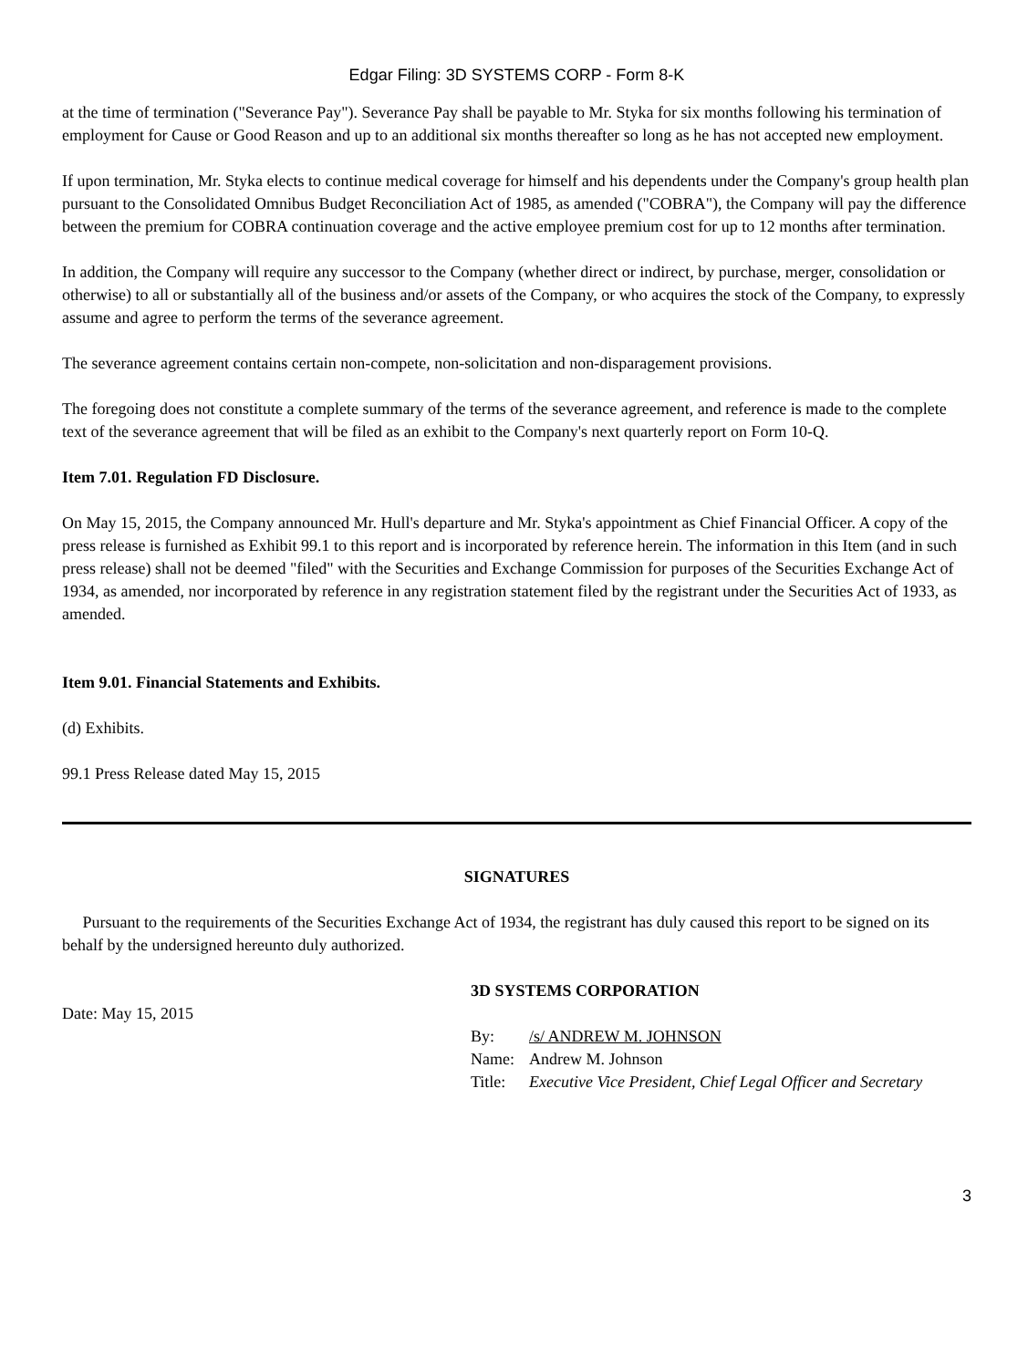Edgar Filing: 3D SYSTEMS CORP - Form 8-K
at the time of termination ("Severance Pay"). Severance Pay shall be payable to Mr. Styka for six months following his termination of employment for Cause or Good Reason and up to an additional six months thereafter so long as he has not accepted new employment.
If upon termination, Mr. Styka elects to continue medical coverage for himself and his dependents under the Company's group health plan pursuant to the Consolidated Omnibus Budget Reconciliation Act of 1985, as amended ("COBRA"), the Company will pay the difference between the premium for COBRA continuation coverage and the active employee premium cost for up to 12 months after termination.
In addition, the Company will require any successor to the Company (whether direct or indirect, by purchase, merger, consolidation or otherwise) to all or substantially all of the business and/or assets of the Company, or who acquires the stock of the Company, to expressly assume and agree to perform the terms of the severance agreement.
The severance agreement contains certain non-compete, non-solicitation and non-disparagement provisions.
The foregoing does not constitute a complete summary of the terms of the severance agreement, and reference is made to the complete text of the severance agreement that will be filed as an exhibit to the Company's next quarterly report on Form 10-Q.
Item 7.01. Regulation FD Disclosure.
On May 15, 2015, the Company announced Mr. Hull's departure and Mr. Styka's appointment as Chief Financial Officer. A copy of the press release is furnished as Exhibit 99.1 to this report and is incorporated by reference herein. The information in this Item (and in such press release) shall not be deemed "filed" with the Securities and Exchange Commission for purposes of the Securities Exchange Act of 1934, as amended, nor incorporated by reference in any registration statement filed by the registrant under the Securities Act of 1933, as amended.
Item 9.01. Financial Statements and Exhibits.
(d) Exhibits.
99.1 Press Release dated May 15, 2015
SIGNATURES
Pursuant to the requirements of the Securities Exchange Act of 1934, the registrant has duly caused this report to be signed on its behalf by the undersigned hereunto duly authorized.
Date: May 15, 2015
3D SYSTEMS CORPORATION
| By: | /s/ ANDREW M. JOHNSON |
| Name: | Andrew M. Johnson |
| Title: | Executive Vice President, Chief Legal Officer and Secretary |
3